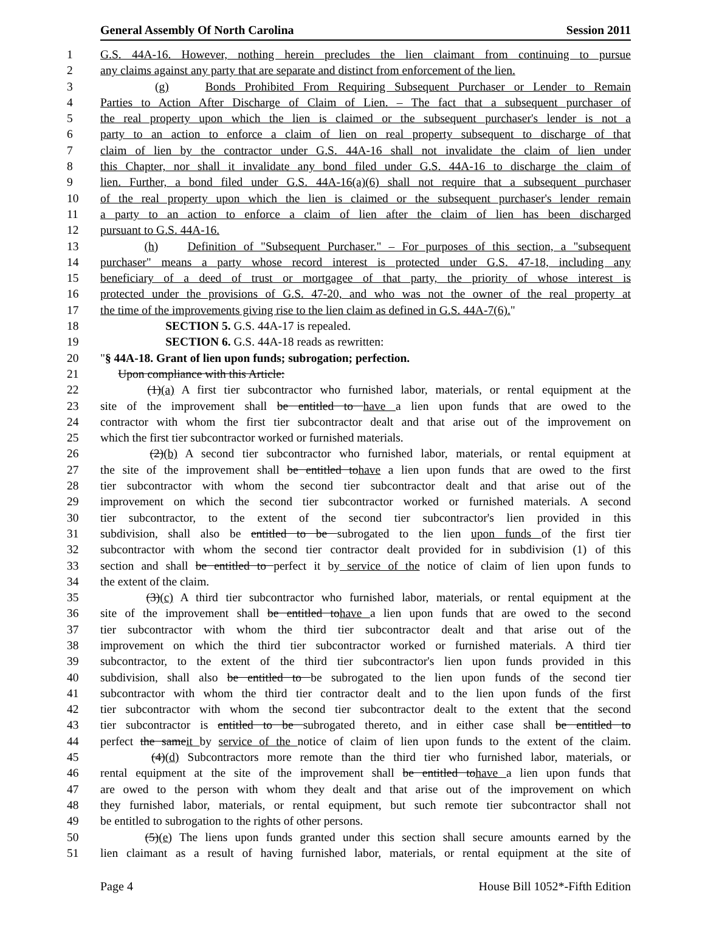General Assembly Of North Carolina Session 2011
1 G.S. 44A-16. However, nothing herein precludes the lien claimant from continuing to pursue
2 any claims against any party that are separate and distinct from enforcement of the lien.
3 (g) Bonds Prohibited From Requiring Subsequent Purchaser or Lender to Remain
4 Parties to Action After Discharge of Claim of Lien. – The fact that a subsequent purchaser of
5 the real property upon which the lien is claimed or the subsequent purchaser's lender is not a
6 party to an action to enforce a claim of lien on real property subsequent to discharge of that
7 claim of lien by the contractor under G.S. 44A-16 shall not invalidate the claim of lien under
8 this Chapter, nor shall it invalidate any bond filed under G.S. 44A-16 to discharge the claim of
9 lien. Further, a bond filed under G.S. 44A-16(a)(6) shall not require that a subsequent purchaser
10 of the real property upon which the lien is claimed or the subsequent purchaser's lender remain
11 a party to an action to enforce a claim of lien after the claim of lien has been discharged
12 pursuant to G.S. 44A-16.
13 (h) Definition of "Subsequent Purchaser." – For purposes of this section, a "subsequent
14 purchaser" means a party whose record interest is protected under G.S. 47-18, including any
15 beneficiary of a deed of trust or mortgagee of that party, the priority of whose interest is
16 protected under the provisions of G.S. 47-20, and who was not the owner of the real property at
17 the time of the improvements giving rise to the lien claim as defined in G.S. 44A-7(6)."
18 SECTION 5. G.S. 44A-17 is repealed.
19 SECTION 6. G.S. 44A-18 reads as rewritten:
20 "§ 44A-18. Grant of lien upon funds; subrogation; perfection.
21 Upon compliance with this Article:
22 (1)(a) A first tier subcontractor who furnished labor, materials, or rental equipment at the
23 site of the improvement shall be entitled to have a lien upon funds that are owed to the
24 contractor with whom the first tier subcontractor dealt and that arise out of the improvement on
25 which the first tier subcontractor worked or furnished materials.
26 (2)(b) A second tier subcontractor who furnished labor, materials, or rental equipment at
27 the site of the improvement shall be entitled tohave a lien upon funds that are owed to the first
28 tier subcontractor with whom the second tier subcontractor dealt and that arise out of the
29 improvement on which the second tier subcontractor worked or furnished materials. A second
30 tier subcontractor, to the extent of the second tier subcontractor's lien provided in this
31 subdivision, shall also be entitled to be subrogated to the lien upon funds of the first tier
32 subcontractor with whom the second tier contractor dealt provided for in subdivision (1) of this
33 section and shall be entitled to perfect it by service of the notice of claim of lien upon funds to
34 the extent of the claim.
35 (3)(c) A third tier subcontractor who furnished labor, materials, or rental equipment at the
36 site of the improvement shall be entitled tohave a lien upon funds that are owed to the second
37 tier subcontractor with whom the third tier subcontractor dealt and that arise out of the
38 improvement on which the third tier subcontractor worked or furnished materials. A third tier
39 subcontractor, to the extent of the third tier subcontractor's lien upon funds provided in this
40 subdivision, shall also be entitled to be subrogated to the lien upon funds of the second tier
41 subcontractor with whom the third tier contractor dealt and to the lien upon funds of the first
42 tier subcontractor with whom the second tier subcontractor dealt to the extent that the second
43 tier subcontractor is entitled to be subrogated thereto, and in either case shall be entitled to
44 perfect the sameit by service of the notice of claim of lien upon funds to the extent of the claim.
45 (4)(d) Subcontractors more remote than the third tier who furnished labor, materials, or
46 rental equipment at the site of the improvement shall be entitled tohave a lien upon funds that
47 are owed to the person with whom they dealt and that arise out of the improvement on which
48 they furnished labor, materials, or rental equipment, but such remote tier subcontractor shall not
49 be entitled to subrogation to the rights of other persons.
50 (5)(e) The liens upon funds granted under this section shall secure amounts earned by the
51 lien claimant as a result of having furnished labor, materials, or rental equipment at the site of
Page 4 House Bill 1052*-Fifth Edition